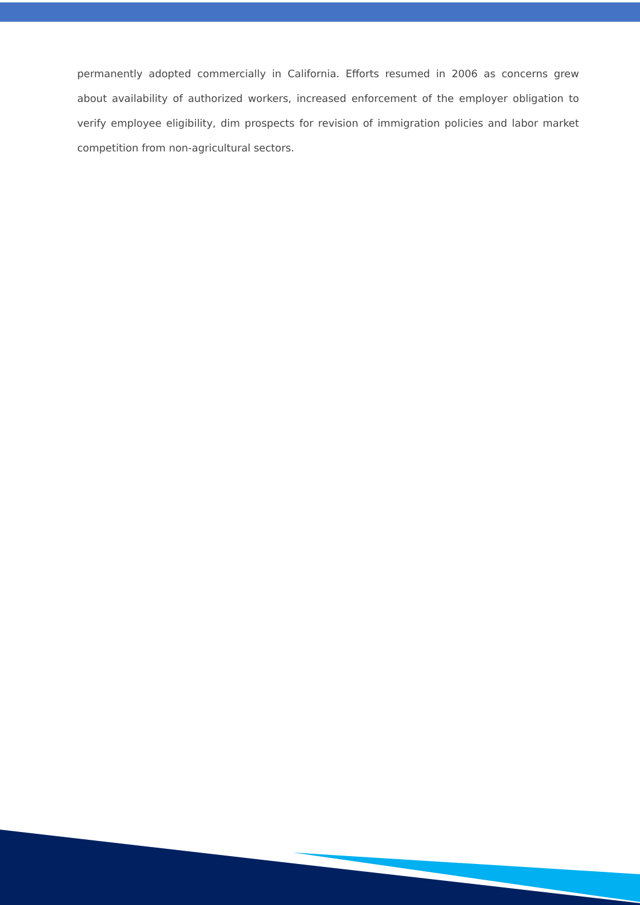permanently adopted commercially in California. Efforts resumed in 2006 as concerns grew about availability of authorized workers, increased enforcement of the employer obligation to verify employee eligibility, dim prospects for revision of immigration policies and labor market competition from non-agricultural sectors.